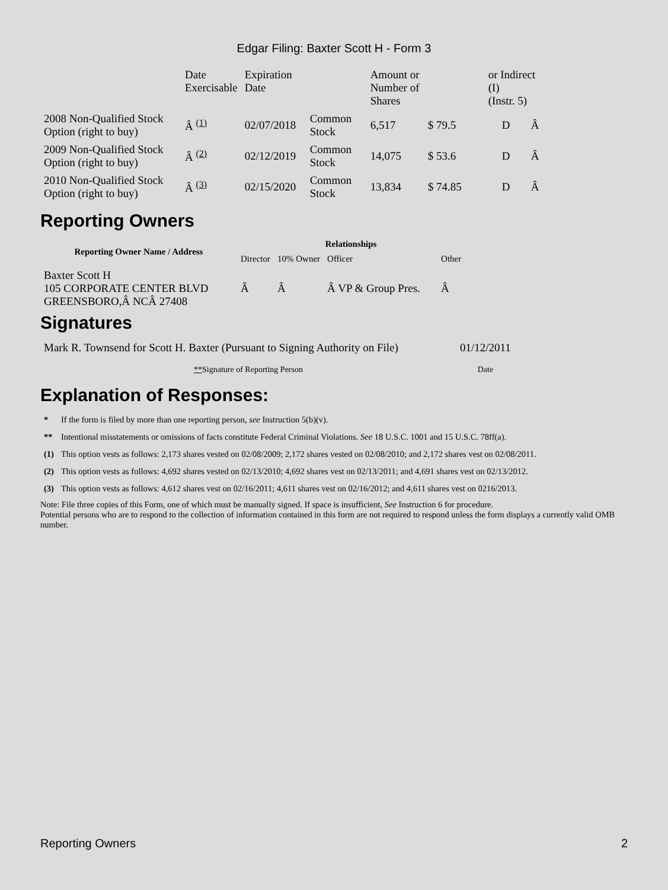Edgar Filing: Baxter Scott H - Form 3
| | Date Exercisable | Expiration Date | | Amount or Number of Shares | | or Indirect (I) (Instr. 5) | |
| 2008 Non-Qualified Stock Option (right to buy) | Â <sup>(1)</sup> | 02/07/2018 | Common Stock | 6,517 | $ 79.5 | D | Â |
| 2009 Non-Qualified Stock Option (right to buy) | Â <sup>(2)</sup> | 02/12/2019 | Common Stock | 14,075 | $ 53.6 | D | Â |
| 2010 Non-Qualified Stock Option (right to buy) | Â <sup>(3)</sup> | 02/15/2020 | Common Stock | 13,834 | $ 74.85 | D | Â |
Reporting Owners
| Reporting Owner Name / Address | Relationships | | | |
| --- | --- | --- | --- | --- |
| | Director | 10% Owner | Officer | Other |
| Baxter Scott H 105 CORPORATE CENTER BLVD GREENSBORO,Â NCÂ 27408 | Â | Â | Â VP & Group Pres. | Â |
Signatures
| Mark R. Townsend for Scott H. Baxter (Pursuant to Signing Authority on File) | 01/12/2011 |
| ** Signature of Reporting Person | Date |
Explanation of Responses:
| * | If the form is filed by more than one reporting person, see Instruction 5(b)(v). |
| ** | Intentional misstatements or omissions of facts constitute Federal Criminal Violations. See 18 U.S.C. 1001 and 15 U.S.C. 78ff(a). |
| (1) | This option vests as follows: 2,173 shares vested on 02/08/2009; 2,172 shares vested on 02/08/2010; and 2,172 shares vest on 02/08/2011. |
| (2) | This option vests as follows: 4,692 shares vested on 02/13/2010; 4,692 shares vest on 02/13/2011; and 4,691 shares vest on 02/13/2012. |
| (3) | This option vests as follows: 4,612 shares vest on 02/16/2011; 4,611 shares vest on 02/16/2012; and 4,611 shares vest on 0216/2013. |
Note: File three copies of this Form, one of which must be manually signed. If space is insufficient, See Instruction 6 for procedure.
Potential persons who are to respond to the collection of information contained in this form are not required to respond unless the form displays a currently valid OMB number.
Reporting Owners 2